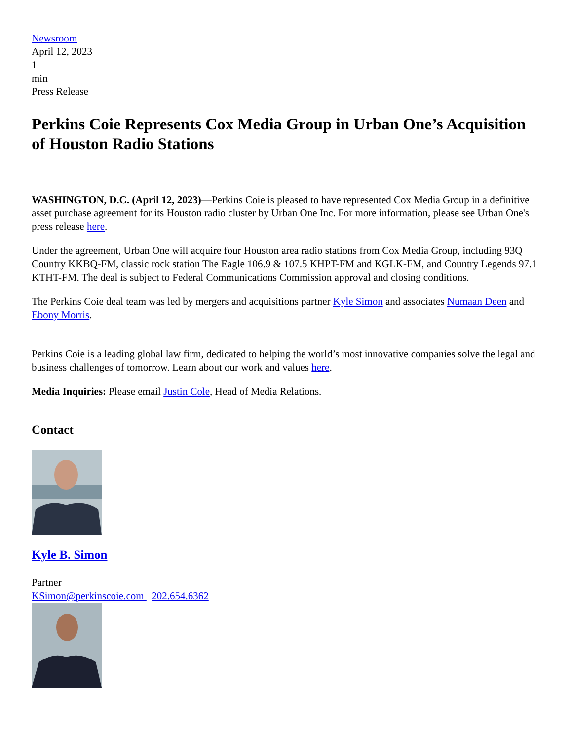Newsroom
April 12, 2023
1
min
Press Release
Perkins Coie Represents Cox Media Group in Urban One’s Acquisition of Houston Radio Stations
WASHINGTON, D.C. (April 12, 2023)—Perkins Coie is pleased to have represented Cox Media Group in a definitive asset purchase agreement for its Houston radio cluster by Urban One Inc. For more information, please see Urban One's press release here.
Under the agreement, Urban One will acquire four Houston area radio stations from Cox Media Group, including 93Q Country KKBQ-FM, classic rock station The Eagle 106.9 & 107.5 KHPT-FM and KGLK-FM, and Country Legends 97.1 KTHT-FM. The deal is subject to Federal Communications Commission approval and closing conditions.
The Perkins Coie deal team was led by mergers and acquisitions partner Kyle Simon and associates Numaan Deen and Ebony Morris.
Perkins Coie is a leading global law firm, dedicated to helping the world’s most innovative companies solve the legal and business challenges of tomorrow. Learn about our work and values here.
Media Inquiries: Please email Justin Cole, Head of Media Relations.
Contact
Kyle B. Simon
Partner
KSimon@perkinscoie.com 202.654.6362